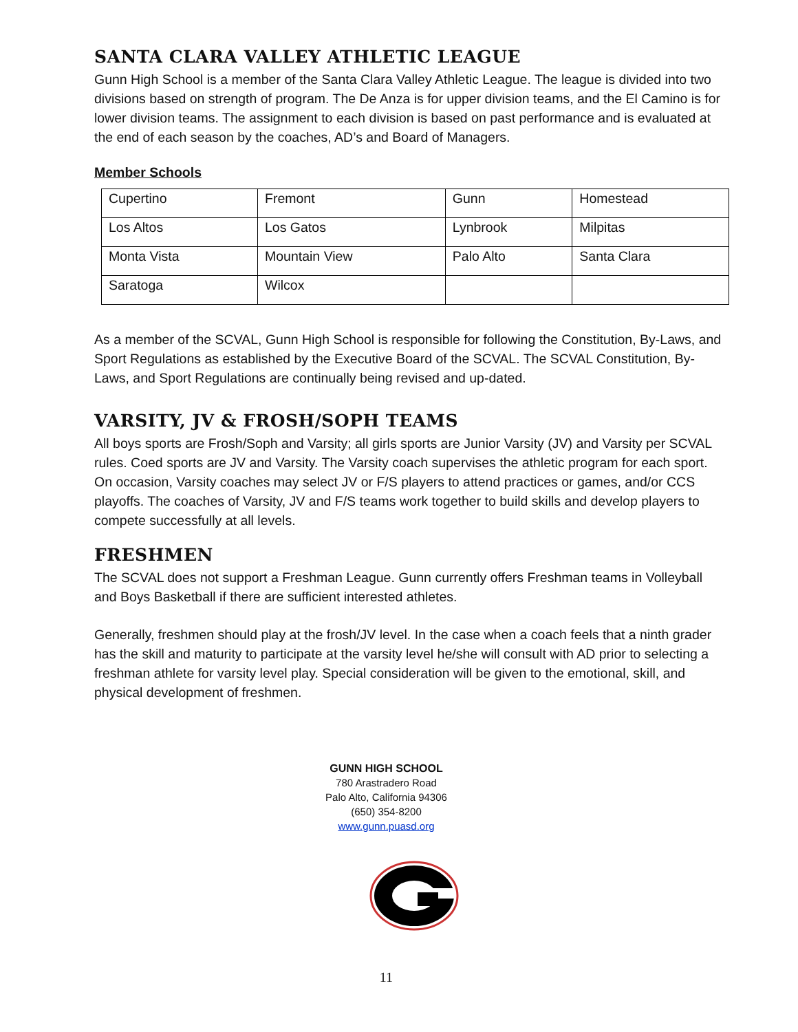SANTA CLARA VALLEY ATHLETIC LEAGUE
Gunn High School is a member of the Santa Clara Valley Athletic League. The league is divided into two divisions based on strength of program. The De Anza is for upper division teams, and the El Camino is for lower division teams. The assignment to each division is based on past performance and is evaluated at the end of each season by the coaches, AD’s and Board of Managers.
Member Schools
| Cupertino | Fremont | Gunn | Homestead |
| Los Altos | Los Gatos | Lynbrook | Milpitas |
| Monta Vista | Mountain View | Palo Alto | Santa Clara |
| Saratoga | Wilcox | | |
As a member of the SCVAL, Gunn High School is responsible for following the Constitution, By-Laws, and Sport Regulations as established by the Executive Board of the SCVAL. The SCVAL Constitution, By-Laws, and Sport Regulations are continually being revised and up-dated.
VARSITY, JV & FROSH/SOPH TEAMS
All boys sports are Frosh/Soph and Varsity; all girls sports are Junior Varsity (JV) and Varsity per SCVAL rules. Coed sports are JV and Varsity. The Varsity coach supervises the athletic program for each sport. On occasion, Varsity coaches may select JV or F/S players to attend practices or games, and/or CCS playoffs. The coaches of Varsity, JV and F/S teams work together to build skills and develop players to compete successfully at all levels.
FRESHMEN
The SCVAL does not support a Freshman League. Gunn currently offers Freshman teams in Volleyball and Boys Basketball if there are sufficient interested athletes.
Generally, freshmen should play at the frosh/JV level. In the case when a coach feels that a ninth grader has the skill and maturity to participate at the varsity level he/she will consult with AD prior to selecting a freshman athlete for varsity level play. Special consideration will be given to the emotional, skill, and physical development of freshmen.
GUNN HIGH SCHOOL
780 Arastradero Road
Palo Alto, California 94306
(650) 354-8200
www.gunn.puasd.org
11